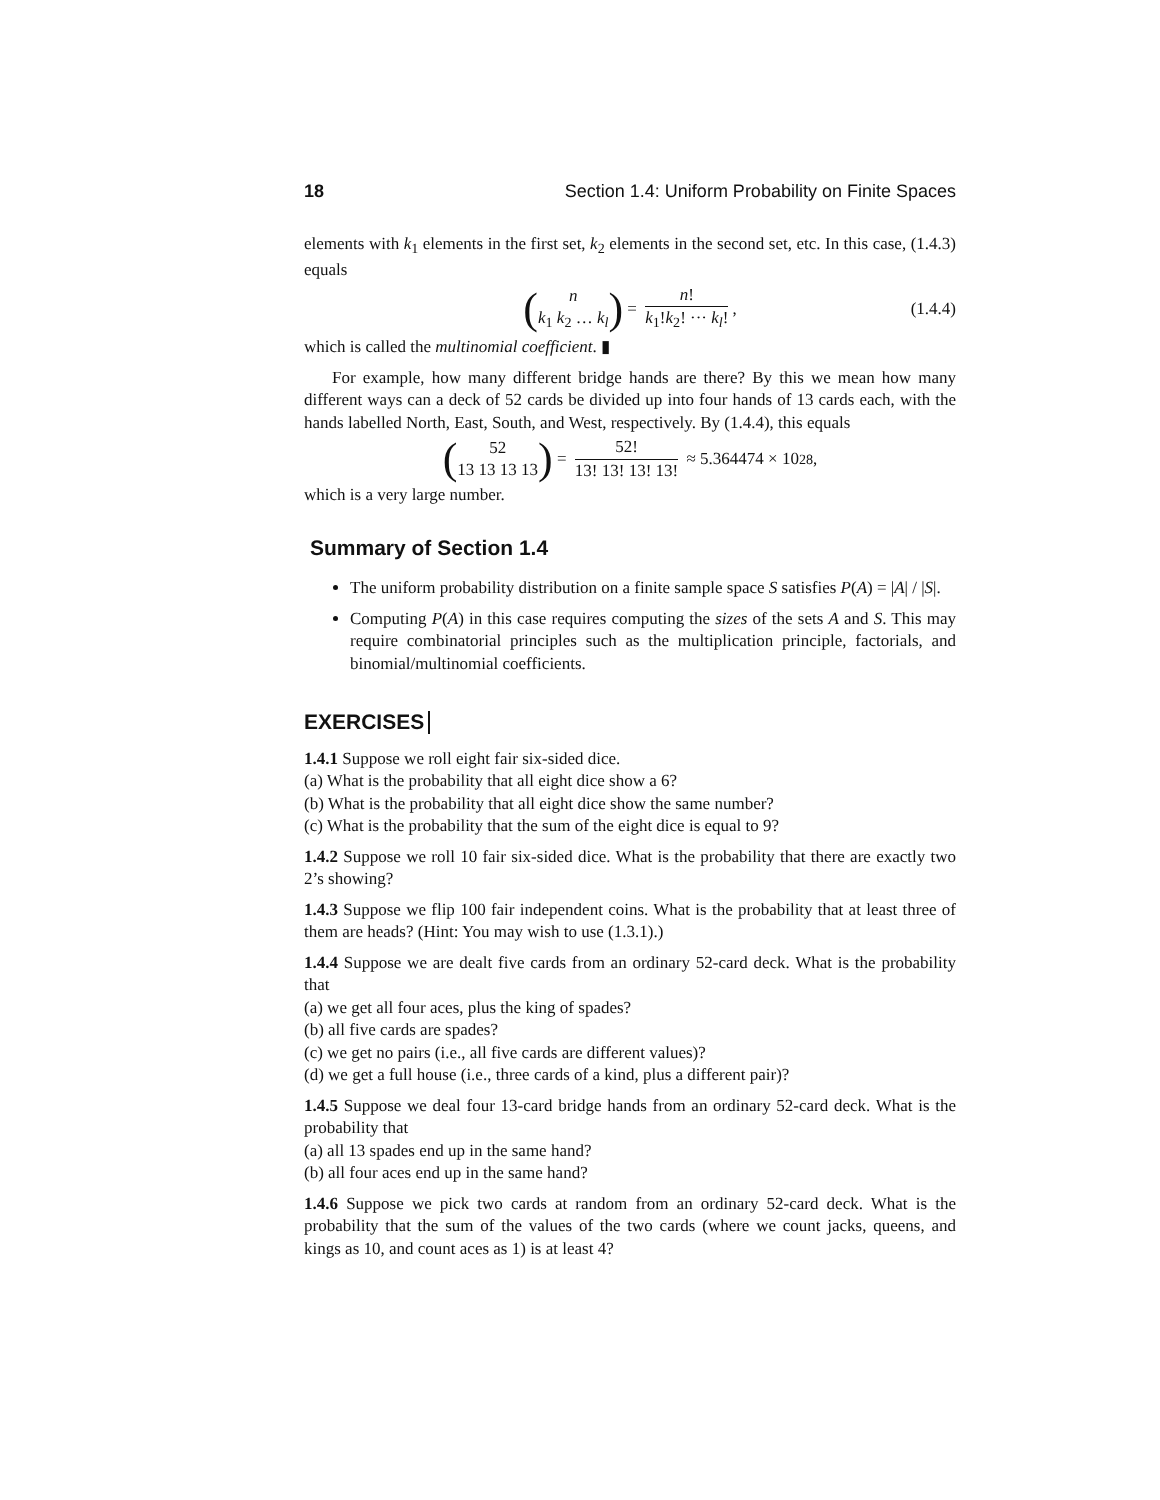18 Section 1.4: Uniform Probability on Finite Spaces
elements with k<sub>1</sub> elements in the first set, k<sub>2</sub> elements in the second set, etc. In this case, (1.4.3) equals
(n
k<sub>1</sub> k<sub>2</sub> … k<sub>l</sub>) = n! k<sub>1</sub>!k<sub>2</sub>! ··· k<sub>l</sub>!, (1.4.4)
which is called the multinomial coefficient. ▮
For example, how many different bridge hands are there? By this we mean how many different ways can a deck of 52 cards be divided up into four hands of 13 cards each, with the hands labelled North, East, South, and West, respectively. By (1.4.4), this equals
(52
13 13 13 13) = 52! 13! 13! 13! 13! ≈ 5.364474 × 10<sup>28</sup>,
which is a very large number.
Summary of Section 1.4
The uniform probability distribution on a finite sample space S satisfies P(A) = |A| / |S|.
Computing P(A) in this case requires computing the sizes of the sets A and S. This may require combinatorial principles such as the multiplication principle, factorials, and binomial/multinomial coefficients.
EXERCISES
1.4.1 Suppose we roll eight fair six-sided dice.
(a) What is the probability that all eight dice show a 6?
(b) What is the probability that all eight dice show the same number?
(c) What is the probability that the sum of the eight dice is equal to 9?
1.4.2 Suppose we roll 10 fair six-sided dice. What is the probability that there are exactly two 2’s showing?
1.4.3 Suppose we flip 100 fair independent coins. What is the probability that at least three of them are heads? (Hint: You may wish to use (1.3.1).)
1.4.4 Suppose we are dealt five cards from an ordinary 52-card deck. What is the probability that
(a) we get all four aces, plus the king of spades?
(b) all five cards are spades?
(c) we get no pairs (i.e., all five cards are different values)?
(d) we get a full house (i.e., three cards of a kind, plus a different pair)?
1.4.5 Suppose we deal four 13-card bridge hands from an ordinary 52-card deck. What is the probability that
(a) all 13 spades end up in the same hand?
(b) all four aces end up in the same hand?
1.4.6 Suppose we pick two cards at random from an ordinary 52-card deck. What is the probability that the sum of the values of the two cards (where we count jacks, queens, and kings as 10, and count aces as 1) is at least 4?